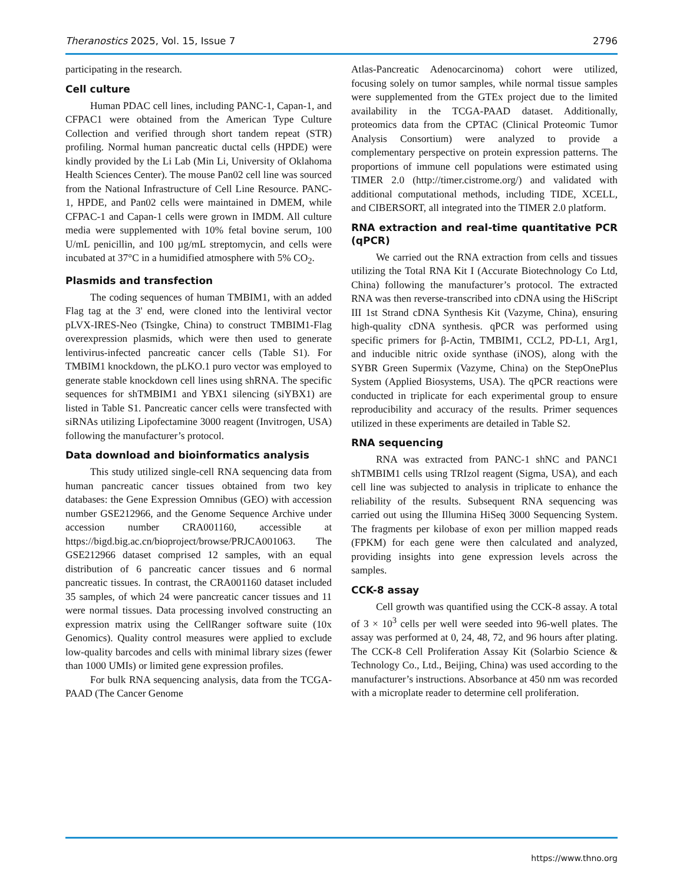Theranostics 2025, Vol. 15, Issue 7 2796
participating in the research.
Cell culture
Human PDAC cell lines, including PANC-1, Capan-1, and CFPAC1 were obtained from the American Type Culture Collection and verified through short tandem repeat (STR) profiling. Normal human pancreatic ductal cells (HPDE) were kindly provided by the Li Lab (Min Li, University of Oklahoma Health Sciences Center). The mouse Pan02 cell line was sourced from the National Infrastructure of Cell Line Resource. PANC-1, HPDE, and Pan02 cells were maintained in DMEM, while CFPAC-1 and Capan-1 cells were grown in IMDM. All culture media were supplemented with 10% fetal bovine serum, 100 U/mL penicillin, and 100 µg/mL streptomycin, and cells were incubated at 37°C in a humidified atmosphere with 5% CO<sub>2</sub>.
Plasmids and transfection
The coding sequences of human TMBIM1, with an added Flag tag at the 3' end, were cloned into the lentiviral vector pLVX-IRES-Neo (Tsingke, China) to construct TMBIM1-Flag overexpression plasmids, which were then used to generate lentivirus-infected pancreatic cancer cells (Table S1). For TMBIM1 knockdown, the pLKO.1 puro vector was employed to generate stable knockdown cell lines using shRNA. The specific sequences for shTMBIM1 and YBX1 silencing (siYBX1) are listed in Table S1. Pancreatic cancer cells were transfected with siRNAs utilizing Lipofectamine 3000 reagent (Invitrogen, USA) following the manufacturer’s protocol.
Data download and bioinformatics analysis
This study utilized single-cell RNA sequencing data from human pancreatic cancer tissues obtained from two key databases: the Gene Expression Omnibus (GEO) with accession number GSE212966, and the Genome Sequence Archive under accession number CRA001160, accessible at https://bigd.big.ac.cn/bioproject/browse/PRJCA001063. The GSE212966 dataset comprised 12 samples, with an equal distribution of 6 pancreatic cancer tissues and 6 normal pancreatic tissues. In contrast, the CRA001160 dataset included 35 samples, of which 24 were pancreatic cancer tissues and 11 were normal tissues. Data processing involved constructing an expression matrix using the CellRanger software suite (10x Genomics). Quality control measures were applied to exclude low-quality barcodes and cells with minimal library sizes (fewer than 1000 UMIs) or limited gene expression profiles.
For bulk RNA sequencing analysis, data from the TCGA-PAAD (The Cancer Genome
Atlas-Pancreatic Adenocarcinoma) cohort were utilized, focusing solely on tumor samples, while normal tissue samples were supplemented from the GTEx project due to the limited availability in the TCGA-PAAD dataset. Additionally, proteomics data from the CPTAC (Clinical Proteomic Tumor Analysis Consortium) were analyzed to provide a complementary perspective on protein expression patterns. The proportions of immune cell populations were estimated using TIMER 2.0 (http://timer.cistrome.org/) and validated with additional computational methods, including TIDE, XCELL, and CIBERSORT, all integrated into the TIMER 2.0 platform.
RNA extraction and real-time quantitative PCR (qPCR)
We carried out the RNA extraction from cells and tissues utilizing the Total RNA Kit I (Accurate Biotechnology Co Ltd, China) following the manufacturer’s protocol. The extracted RNA was then reverse-transcribed into cDNA using the HiScript III 1st Strand cDNA Synthesis Kit (Vazyme, China), ensuring high-quality cDNA synthesis. qPCR was performed using specific primers for β-Actin, TMBIM1, CCL2, PD-L1, Arg1, and inducible nitric oxide synthase (iNOS), along with the SYBR Green Supermix (Vazyme, China) on the StepOnePlus System (Applied Biosystems, USA). The qPCR reactions were conducted in triplicate for each experimental group to ensure reproducibility and accuracy of the results. Primer sequences utilized in these experiments are detailed in Table S2.
RNA sequencing
RNA was extracted from PANC-1 shNC and PANC1 shTMBIM1 cells using TRIzol reagent (Sigma, USA), and each cell line was subjected to analysis in triplicate to enhance the reliability of the results. Subsequent RNA sequencing was carried out using the Illumina HiSeq 3000 Sequencing System. The fragments per kilobase of exon per million mapped reads (FPKM) for each gene were then calculated and analyzed, providing insights into gene expression levels across the samples.
CCK-8 assay
Cell growth was quantified using the CCK-8 assay. A total of 3 × 10<sup>3</sup> cells per well were seeded into 96-well plates. The assay was performed at 0, 24, 48, 72, and 96 hours after plating. The CCK-8 Cell Proliferation Assay Kit (Solarbio Science & Technology Co., Ltd., Beijing, China) was used according to the manufacturer’s instructions. Absorbance at 450 nm was recorded with a microplate reader to determine cell proliferation.
https://www.thno.org